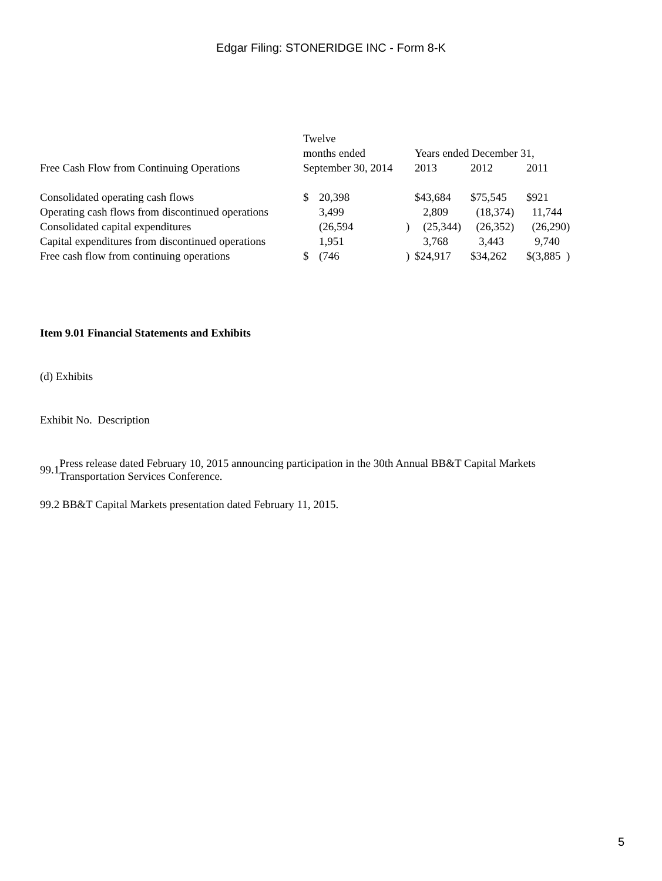Edgar Filing: STONERIDGE INC - Form 8-K
| | Twelve months ended | | | Years ended December 31, | | | | | |
| Free Cash Flow from Continuing Operations | September 30, 2014 | | | 2013 | | 2012 | | 2011 | |
| Consolidated operating cash flows | $ | 20,398 | | $43,684 | | $75,545 | | $921 | |
| Operating cash flows from discontinued operations | | 3,499 | | 2,809 | | (18,374) | | 11,744 | |
| Consolidated capital expenditures | | (26,594 | ) | (25,344) | | (26,352) | | (26,290) | |
| Capital expenditures from discontinued operations | | 1,951 | | 3,768 | | 3,443 | | 9,740 | |
| Free cash flow from continuing operations | $ | (746 | ) | $24,917 | | $34,262 | | $(3,885 ) | |
Item 9.01 Financial Statements and Exhibits
(d) Exhibits
Exhibit No. Description
99.1 Press release dated February 10, 2015 announcing participation in the 30th Annual BB&T Capital Markets
Transportation Services Conference.
99.2 BB&T Capital Markets presentation dated February 11, 2015.
5